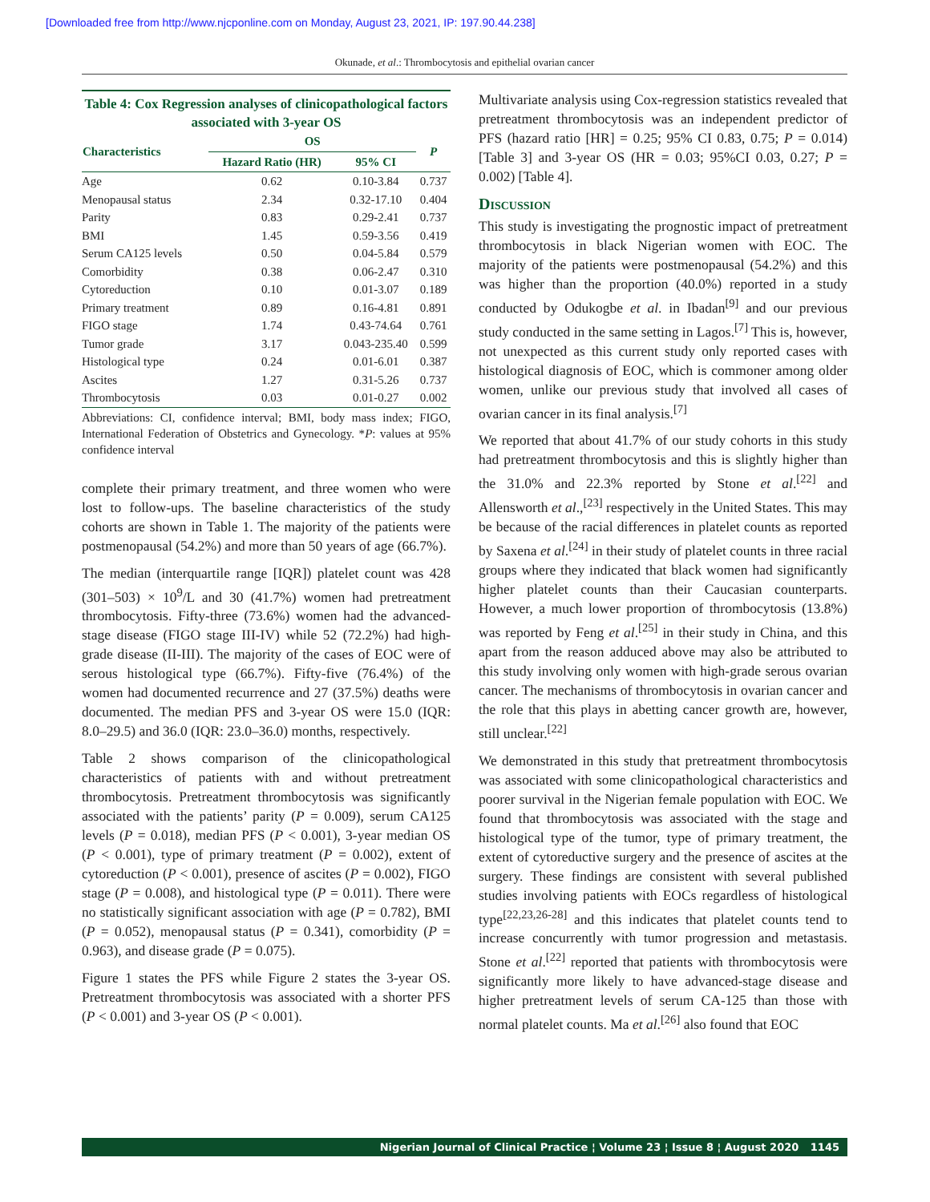[Downloaded free from http://www.njcponline.com on Monday, August 23, 2021, IP: 197.90.44.238]
Okunade, et al.: Thrombocytosis and epithelial ovarian cancer
Table 4: Cox Regression analyses of clinicopathological factors associated with 3-year OS
| Characteristics | OS | | P |
| --- | --- | --- | --- |
| | Hazard Ratio (HR) | 95% CI | |
| Age | 0.62 | 0.10-3.84 | 0.737 |
| Menopausal status | 2.34 | 0.32-17.10 | 0.404 |
| Parity | 0.83 | 0.29-2.41 | 0.737 |
| BMI | 1.45 | 0.59-3.56 | 0.419 |
| Serum CA125 levels | 0.50 | 0.04-5.84 | 0.579 |
| Comorbidity | 0.38 | 0.06-2.47 | 0.310 |
| Cytoreduction | 0.10 | 0.01-3.07 | 0.189 |
| Primary treatment | 0.89 | 0.16-4.81 | 0.891 |
| FIGO stage | 1.74 | 0.43-74.64 | 0.761 |
| Tumor grade | 3.17 | 0.043-235.40 | 0.599 |
| Histological type | 0.24 | 0.01-6.01 | 0.387 |
| Ascites | 1.27 | 0.31-5.26 | 0.737 |
| Thrombocytosis | 0.03 | 0.01-0.27 | 0.002 |
Abbreviations: CI, confidence interval; BMI, body mass index; FIGO, International Federation of Obstetrics and Gynecology. *P: values at 95% confidence interval
complete their primary treatment, and three women who were lost to follow-ups. The baseline characteristics of the study cohorts are shown in Table 1. The majority of the patients were postmenopausal (54.2%) and more than 50 years of age (66.7%).
The median (interquartile range [IQR]) platelet count was 428 (301–503) × 10<sup>9</sup>/L and 30 (41.7%) women had pretreatment thrombocytosis. Fifty-three (73.6%) women had the advanced-stage disease (FIGO stage III-IV) while 52 (72.2%) had high-grade disease (II-III). The majority of the cases of EOC were of serous histological type (66.7%). Fifty-five (76.4%) of the women had documented recurrence and 27 (37.5%) deaths were documented. The median PFS and 3-year OS were 15.0 (IQR: 8.0–29.5) and 36.0 (IQR: 23.0–36.0) months, respectively.
Table 2 shows comparison of the clinicopathological characteristics of patients with and without pretreatment thrombocytosis. Pretreatment thrombocytosis was significantly associated with the patients’ parity (P = 0.009), serum CA125 levels (P = 0.018), median PFS (P < 0.001), 3-year median OS (P < 0.001), type of primary treatment (P = 0.002), extent of cytoreduction (P < 0.001), presence of ascites (P = 0.002), FIGO stage (P = 0.008), and histological type (P = 0.011). There were no statistically significant association with age (P = 0.782), BMI (P = 0.052), menopausal status (P = 0.341), comorbidity (P = 0.963), and disease grade (P = 0.075).
Figure 1 states the PFS while Figure 2 states the 3-year OS. Pretreatment thrombocytosis was associated with a shorter PFS (P < 0.001) and 3-year OS (P < 0.001).
Multivariate analysis using Cox-regression statistics revealed that pretreatment thrombocytosis was an independent predictor of PFS (hazard ratio [HR] = 0.25; 95% CI 0.83, 0.75; P = 0.014) [Table 3] and 3-year OS (HR = 0.03; 95%CI 0.03, 0.27; P = 0.002) [Table 4].
Discussion
This study is investigating the prognostic impact of pretreatment thrombocytosis in black Nigerian women with EOC. The majority of the patients were postmenopausal (54.2%) and this was higher than the proportion (40.0%) reported in a study conducted by Odukogbe et al. in Ibadan<sup>[9]</sup> and our previous study conducted in the same setting in Lagos.<sup>[7]</sup> This is, however, not unexpected as this current study only reported cases with histological diagnosis of EOC, which is commoner among older women, unlike our previous study that involved all cases of ovarian cancer in its final analysis.<sup>[7]</sup>
We reported that about 41.7% of our study cohorts in this study had pretreatment thrombocytosis and this is slightly higher than the 31.0% and 22.3% reported by Stone et al.<sup>[22]</sup> and Allensworth et al.,<sup>[23]</sup> respectively in the United States. This may be because of the racial differences in platelet counts as reported by Saxena et al.<sup>[24]</sup> in their study of platelet counts in three racial groups where they indicated that black women had significantly higher platelet counts than their Caucasian counterparts. However, a much lower proportion of thrombocytosis (13.8%) was reported by Feng et al.<sup>[25]</sup> in their study in China, and this apart from the reason adduced above may also be attributed to this study involving only women with high-grade serous ovarian cancer. The mechanisms of thrombocytosis in ovarian cancer and the role that this plays in abetting cancer growth are, however, still unclear.<sup>[22]</sup>
We demonstrated in this study that pretreatment thrombocytosis was associated with some clinicopathological characteristics and poorer survival in the Nigerian female population with EOC. We found that thrombocytosis was associated with the stage and histological type of the tumor, type of primary treatment, the extent of cytoreductive surgery and the presence of ascites at the surgery. These findings are consistent with several published studies involving patients with EOCs regardless of histological type<sup>[22,23,26-28]</sup> and this indicates that platelet counts tend to increase concurrently with tumor progression and metastasis. Stone et al.<sup>[22]</sup> reported that patients with thrombocytosis were significantly more likely to have advanced-stage disease and higher pretreatment levels of serum CA-125 than those with normal platelet counts. Ma et al.<sup>[26]</sup> also found that EOC
Nigerian Journal of Clinical Practice ¦ Volume 23 ¦ Issue 8 ¦ August 2020 1145